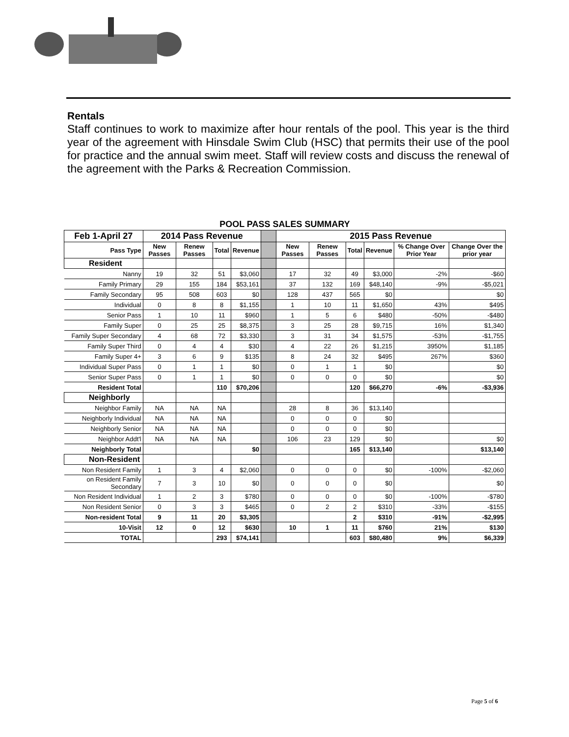Rentals
Staff continues to work to maximize after hour rentals of the pool. This year is the third year of the agreement with Hinsdale Swim Club (HSC) that permits their use of the pool for practice and the annual swim meet. Staff will review costs and discuss the renewal of the agreement with the Parks & Recreation Commission.
| POOL PASS SALES SUMMARY | | | | | | | | | | | |
| Feb 1-April 27 | 2014 Pass Revenue | | | | | 2015 Pass Revenue | | | | | |
| Pass Type | New Passes | Renew Passes | Total | Revenue | | New Passes | Renew Passes | Total | Revenue | % Change Over Prior Year | Change Over the prior year |
| Resident | | | | | | | | | | | |
| Nanny | 19 | 32 | 51 | $3,060 | | 17 | 32 | 49 | $3,000 | -2% | -$60 |
| Family Primary | 29 | 155 | 184 | $53,161 | | 37 | 132 | 169 | $48,140 | -9% | -$5,021 |
| Family Secondary | 95 | 508 | 603 | $0 | | 128 | 437 | 565 | $0 | | $0 |
| Individual | 0 | 8 | 8 | $1,155 | | 1 | 10 | 11 | $1,650 | 43% | $495 |
| Senior Pass | 1 | 10 | 11 | $960 | | 1 | 5 | 6 | $480 | -50% | -$480 |
| Family Super | 0 | 25 | 25 | $8,375 | | 3 | 25 | 28 | $9,715 | 16% | $1,340 |
| Family Super Secondary | 4 | 68 | 72 | $3,330 | | 3 | 31 | 34 | $1,575 | -53% | -$1,755 |
| Family Super Third | 0 | 4 | 4 | $30 | | 4 | 22 | 26 | $1,215 | 3950% | $1,185 |
| Family Super 4+ | 3 | 6 | 9 | $135 | | 8 | 24 | 32 | $495 | 267% | $360 |
| Individual Super Pass | 0 | 1 | 1 | $0 | | 0 | 1 | 1 | $0 | | $0 |
| Senior Super Pass | 0 | 1 | 1 | $0 | | 0 | 0 | 0 | $0 | | $0 |
| Resident Total | | | 110 | $70,206 | | | | 120 | $66,270 | -6% | -$3,936 |
| Neighborly | | | | | | | | | | | |
| Neighbor Family | NA | NA | NA | | | 28 | 8 | 36 | $13,140 | | |
| Neighborly Individual | NA | NA | NA | | | 0 | 0 | 0 | $0 | | |
| Neighborly Senior | NA | NA | NA | | | 0 | 0 | 0 | $0 | | |
| Neighbor Addt'l | NA | NA | NA | | | 106 | 23 | 129 | $0 | | $0 |
| Neighborly Total | | | | $0 | | | | 165 | $13,140 | | $13,140 |
| Non-Resident | | | | | | | | | | | |
| Non Resident Family | 1 | 3 | 4 | $2,060 | | 0 | 0 | 0 | $0 | -100% | -$2,060 |
| on Resident Family Secondary | 7 | 3 | 10 | $0 | | 0 | 0 | 0 | $0 | | $0 |
| Non Resident Individual | 1 | 2 | 3 | $780 | | 0 | 0 | 0 | $0 | -100% | -$780 |
| Non Resident Senior | 0 | 3 | 3 | $465 | | 0 | 2 | 2 | $310 | -33% | -$155 |
| Non-resident Total | 9 | 11 | 20 | $3,305 | | | | 2 | $310 | -91% | -$2,995 |
| 10-Visit | 12 | 0 | 12 | $630 | | 10 | 1 | 11 | $760 | 21% | $130 |
| TOTAL | | | 293 | $74,141 | | | | 603 | $80,480 | 9% | $6,339 |
Page 5 of 6